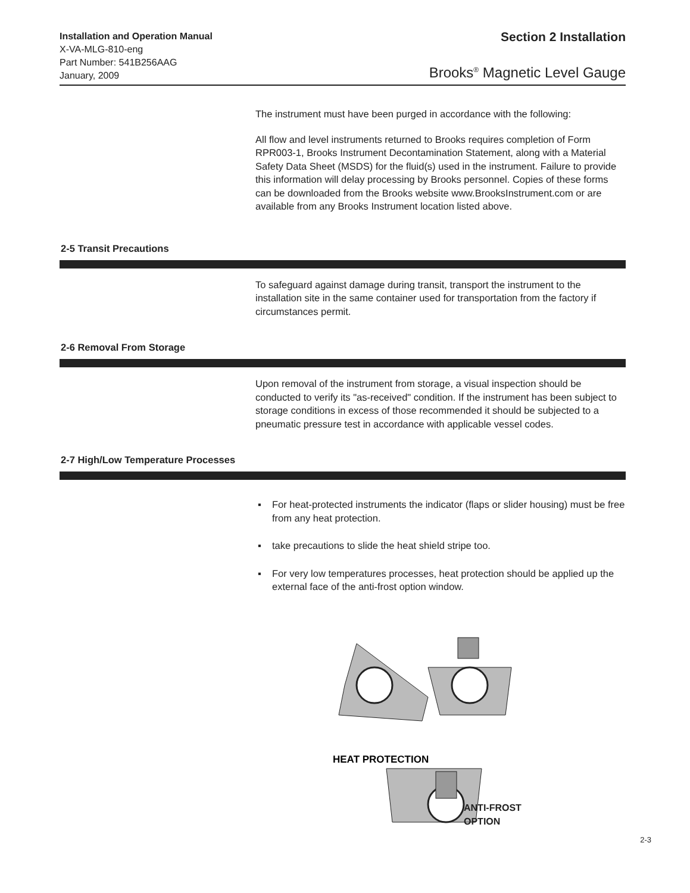Installation and Operation Manual
X-VA-MLG-810-eng
Part Number: 541B256AAG
January, 2009
Section 2 Installation
Brooks<sup>®</sup> Magnetic Level Gauge
The instrument must have been purged in accordance with the following:
All flow and level instruments returned to Brooks requires completion of Form RPR003-1, Brooks Instrument Decontamination Statement, along with a Material Safety Data Sheet (MSDS) for the fluid(s) used in the instrument. Failure to provide this information will delay processing by Brooks personnel. Copies of these forms can be downloaded from the Brooks website www.BrooksInstrument.com or are available from any Brooks Instrument location listed above.
2-5 Transit Precautions
To safeguard against damage during transit, transport the instrument to the installation site in the same container used for transportation from the factory if circumstances permit.
2-6 Removal From Storage
Upon removal of the instrument from storage, a visual inspection should be conducted to verify its "as-received" condition. If the instrument has been subject to storage conditions in excess of those recommended it should be subjected to a pneumatic pressure test in accordance with applicable vessel codes.
2-7 High/Low Temperature Processes
▪ For heat-protected instruments the indicator (flaps or slider housing) must be free from any heat protection.
▪ take precautions to slide the heat shield stripe too.
▪ For very low temperatures processes, heat protection should be applied up the external face of the anti-frost option window.
HEAT PROTECTION
ANTI-FROST
OPTION
2-3